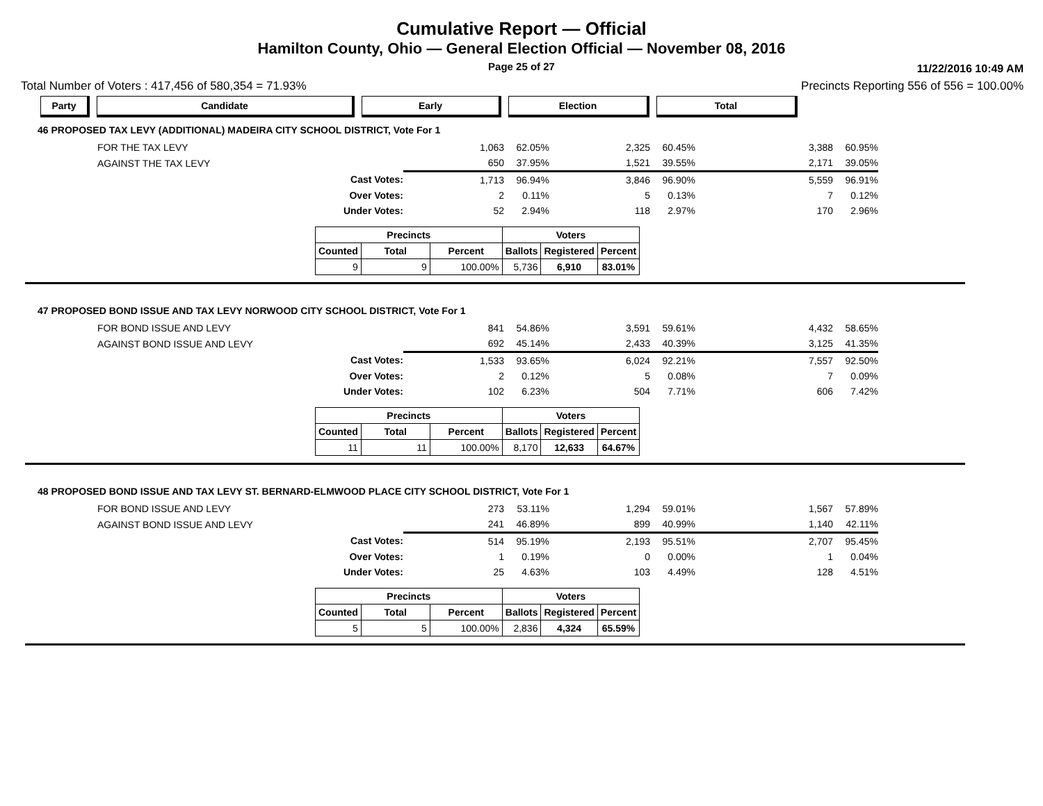Cumulative Report — Official
Hamilton County, Ohio — General Election Official — November 08, 2016
Page 25 of 27
11/22/2016 10:49 AM
Total Number of Voters : 417,456 of 580,354 = 71.93% Precincts Reporting 556 of 556 = 100.00%
| Party | Candidate | Early | Election | Total |
46 PROPOSED TAX LEVY (ADDITIONAL) MADEIRA CITY SCHOOL DISTRICT, Vote For 1
| FOR THE TAX LEVY | 1,063 | 62.05% | 2,325 | 60.45% | 3,388 | 60.95% |
| AGAINST THE TAX LEVY | 650 | 37.95% | 1,521 | 39.55% | 2,171 | 39.05% |
| Cast Votes: | 1,713 | 96.94% | 3,846 | 96.90% | 5,559 | 96.91% |
| Over Votes: | 2 | 0.11% | 5 | 0.13% | 7 | 0.12% |
| Under Votes: | 52 | 2.94% | 118 | 2.97% | 170 | 2.96% |
| Precincts | | | Voters | | |
| --- | --- | --- | --- | --- | --- |
| Counted | Total | Percent | Ballots | Registered | Percent |
| 9 | 9 | 100.00% | 5,736 | 6,910 | 83.01% |
47 PROPOSED BOND ISSUE AND TAX LEVY NORWOOD CITY SCHOOL DISTRICT, Vote For 1
| FOR BOND ISSUE AND LEVY | 841 | 54.86% | 3,591 | 59.61% | 4,432 | 58.65% |
| AGAINST BOND ISSUE AND LEVY | 692 | 45.14% | 2,433 | 40.39% | 3,125 | 41.35% |
| Cast Votes: | 1,533 | 93.65% | 6,024 | 92.21% | 7,557 | 92.50% |
| Over Votes: | 2 | 0.12% | 5 | 0.08% | 7 | 0.09% |
| Under Votes: | 102 | 6.23% | 504 | 7.71% | 606 | 7.42% |
| Precincts | | | Voters | | |
| --- | --- | --- | --- | --- | --- |
| Counted | Total | Percent | Ballots | Registered | Percent |
| 11 | 11 | 100.00% | 8,170 | 12,633 | 64.67% |
48 PROPOSED BOND ISSUE AND TAX LEVY ST. BERNARD-ELMWOOD PLACE CITY SCHOOL DISTRICT, Vote For 1
| FOR BOND ISSUE AND LEVY | 273 | 53.11% | 1,294 | 59.01% | 1,567 | 57.89% |
| AGAINST BOND ISSUE AND LEVY | 241 | 46.89% | 899 | 40.99% | 1,140 | 42.11% |
| Cast Votes: | 514 | 95.19% | 2,193 | 95.51% | 2,707 | 95.45% |
| Over Votes: | 1 | 0.19% | 0 | 0.00% | 1 | 0.04% |
| Under Votes: | 25 | 4.63% | 103 | 4.49% | 128 | 4.51% |
| Precincts | | | Voters | | |
| --- | --- | --- | --- | --- | --- |
| Counted | Total | Percent | Ballots | Registered | Percent |
| 5 | 5 | 100.00% | 2,836 | 4,324 | 65.59% |